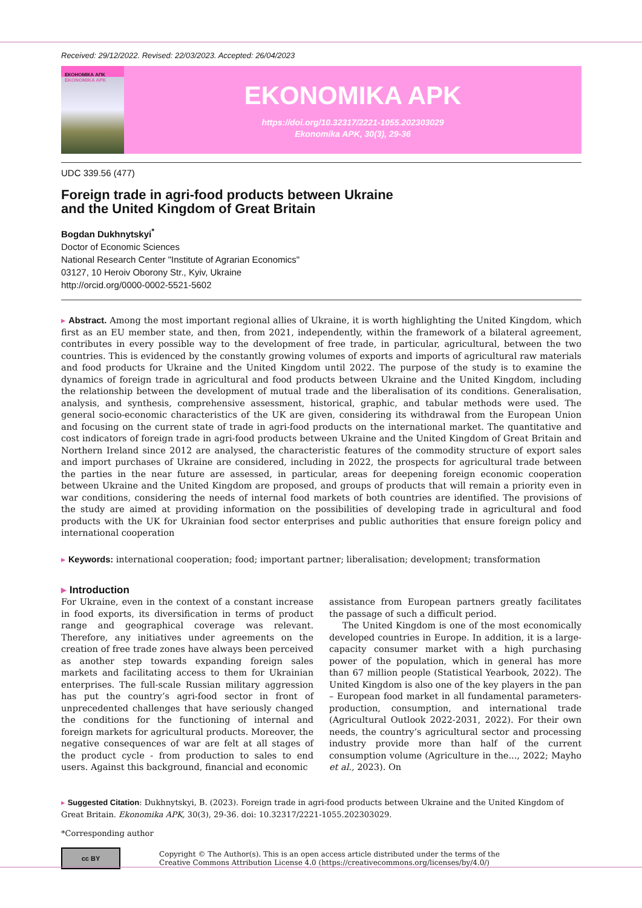Received: 29/12/2022. Revised: 22/03/2023. Accepted: 26/04/2023
ЕКОНОМІКА АПК
EKONOMIKA APK
EKONOMIKA APK
https://doi.org/10.32317/2221-1055.202303029
Ekonomika APK, 30(3), 29-36
UDC 339.56 (477)
Foreign trade in agri-food products between Ukraine
and the United Kingdom of Great Britain
Bogdan Dukhnytskyi<sup>*</sup>
Doctor of Economic Sciences
National Research Center "Institute of Agrarian Economics"
03127, 10 Heroiv Oborony Str., Kyiv, Ukraine
http://orcid.org/0000-0002-5521-5602
▸ Abstract. Among the most important regional allies of Ukraine, it is worth highlighting the United Kingdom, which first as an EU member state, and then, from 2021, independently, within the framework of a bilateral agreement, contributes in every possible way to the development of free trade, in particular, agricultural, between the two countries. This is evidenced by the constantly growing volumes of exports and imports of agricultural raw materials and food products for Ukraine and the United Kingdom until 2022. The purpose of the study is to examine the dynamics of foreign trade in agricultural and food products between Ukraine and the United Kingdom, including the relationship between the development of mutual trade and the liberalisation of its conditions. Generalisation, analysis, and synthesis, comprehensive assessment, historical, graphic, and tabular methods were used. The general socio-economic characteristics of the UK are given, considering its withdrawal from the European Union and focusing on the current state of trade in agri-food products on the international market. The quantitative and cost indicators of foreign trade in agri-food products between Ukraine and the United Kingdom of Great Britain and Northern Ireland since 2012 are analysed, the characteristic features of the commodity structure of export sales and import purchases of Ukraine are considered, including in 2022, the prospects for agricultural trade between the parties in the near future are assessed, in particular, areas for deepening foreign economic cooperation between Ukraine and the United Kingdom are proposed, and groups of products that will remain a priority even in war conditions, considering the needs of internal food markets of both countries are identified. The provisions of the study are aimed at providing information on the possibilities of developing trade in agricultural and food products with the UK for Ukrainian food sector enterprises and public authorities that ensure foreign policy and international cooperation
▸ Keywords: international cooperation; food; important partner; liberalisation; development; transformation
▸ Introduction
For Ukraine, even in the context of a constant increase in food exports, its diversification in terms of product range and geographical coverage was relevant. Therefore, any initiatives under agreements on the creation of free trade zones have always been perceived as another step towards expanding foreign sales markets and facilitating access to them for Ukrainian enterprises. The full-scale Russian military aggression has put the country’s agri-food sector in front of unprecedented challenges that have seriously changed the conditions for the functioning of internal and foreign markets for agricultural products. Moreover, the negative consequences of war are felt at all stages of the product cycle - from production to sales to end users. Against this background, financial and economic
assistance from European partners greatly facilitates the passage of such a difficult period.
The United Kingdom is one of the most economically developed countries in Europe. In addition, it is a large-capacity consumer market with a high purchasing power of the population, which in general has more than 67 million people (Statistical Yearbook, 2022). The United Kingdom is also one of the key players in the pan – European food market in all fundamental parameters-production, consumption, and international trade (Agricultural Outlook 2022-2031, 2022). For their own needs, the country’s agricultural sector and processing industry provide more than half of the current consumption volume (Agriculture in the..., 2022; Mayho et al., 2023). On
▸ Suggested Citation: Dukhnytskyi, B. (2023). Foreign trade in agri-food products between Ukraine and the United Kingdom of Great Britain. Ekonomika APK, 30(3), 29-36. doi: 10.32317/2221-1055.202303029.
*Corresponding author
cc BY
Copyright © The Author(s). This is an open access article distributed under the terms of the
Creative Commons Attribution License 4.0 (https://creativecommons.org/licenses/by/4.0/)